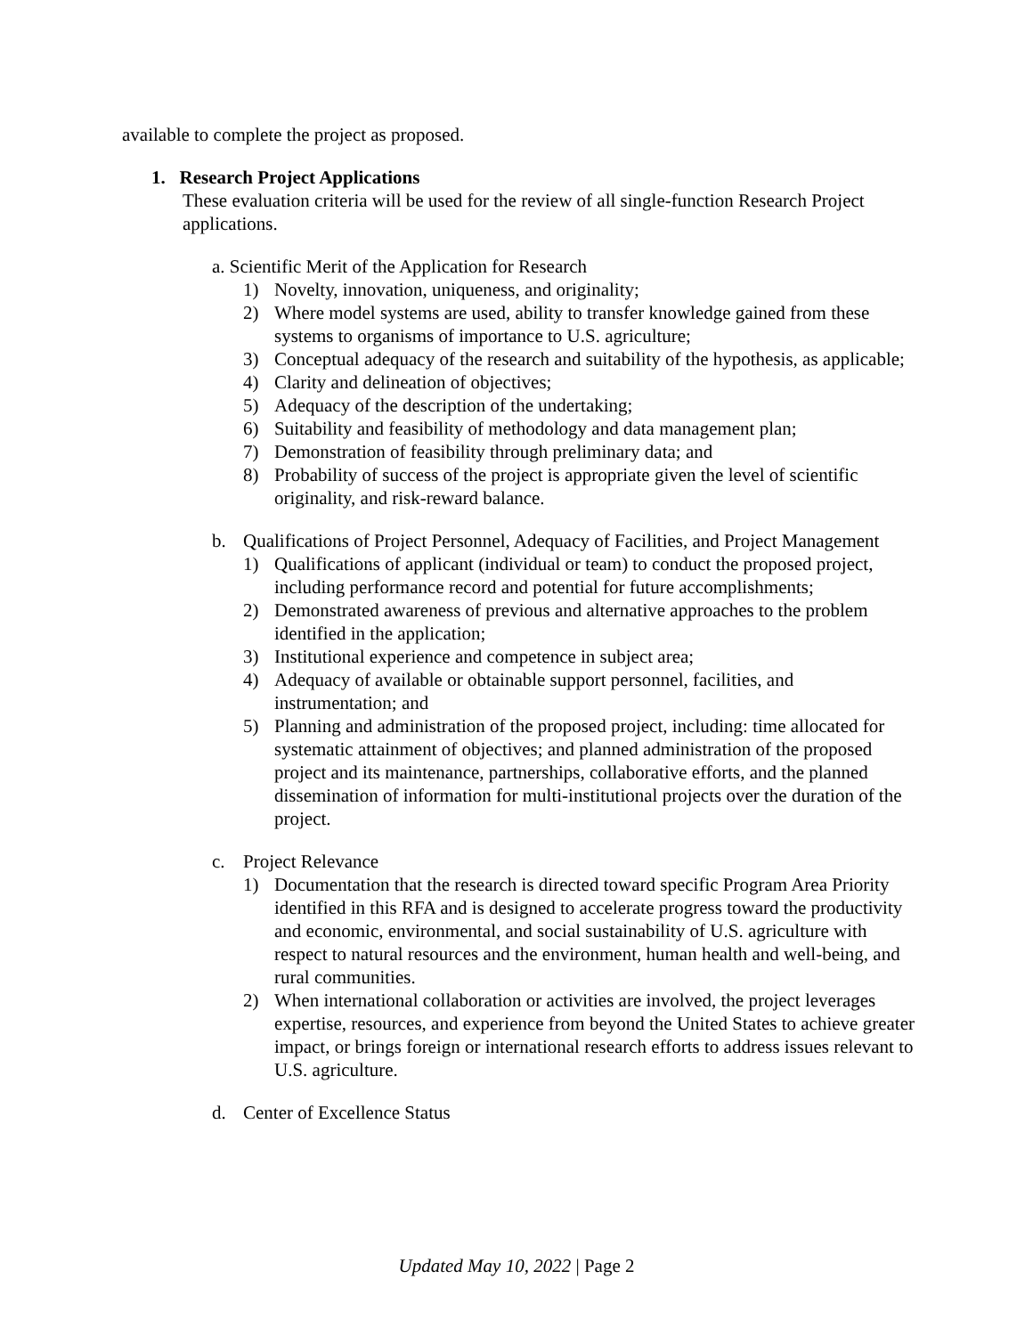available to complete the project as proposed.
1. Research Project Applications
These evaluation criteria will be used for the review of all single-function Research Project applications.
a. Scientific Merit of the Application for Research
1) Novelty, innovation, uniqueness, and originality;
2) Where model systems are used, ability to transfer knowledge gained from these systems to organisms of importance to U.S. agriculture;
3) Conceptual adequacy of the research and suitability of the hypothesis, as applicable;
4) Clarity and delineation of objectives;
5) Adequacy of the description of the undertaking;
6) Suitability and feasibility of methodology and data management plan;
7) Demonstration of feasibility through preliminary data; and
8) Probability of success of the project is appropriate given the level of scientific originality, and risk-reward balance.
b. Qualifications of Project Personnel, Adequacy of Facilities, and Project Management
1) Qualifications of applicant (individual or team) to conduct the proposed project, including performance record and potential for future accomplishments;
2) Demonstrated awareness of previous and alternative approaches to the problem identified in the application;
3) Institutional experience and competence in subject area;
4) Adequacy of available or obtainable support personnel, facilities, and instrumentation; and
5) Planning and administration of the proposed project, including: time allocated for systematic attainment of objectives; and planned administration of the proposed project and its maintenance, partnerships, collaborative efforts, and the planned dissemination of information for multi-institutional projects over the duration of the project.
c. Project Relevance
1) Documentation that the research is directed toward specific Program Area Priority identified in this RFA and is designed to accelerate progress toward the productivity and economic, environmental, and social sustainability of U.S. agriculture with respect to natural resources and the environment, human health and well-being, and rural communities.
2) When international collaboration or activities are involved, the project leverages expertise, resources, and experience from beyond the United States to achieve greater impact, or brings foreign or international research efforts to address issues relevant to U.S. agriculture.
d. Center of Excellence Status
Updated May 10, 2022 | Page 2